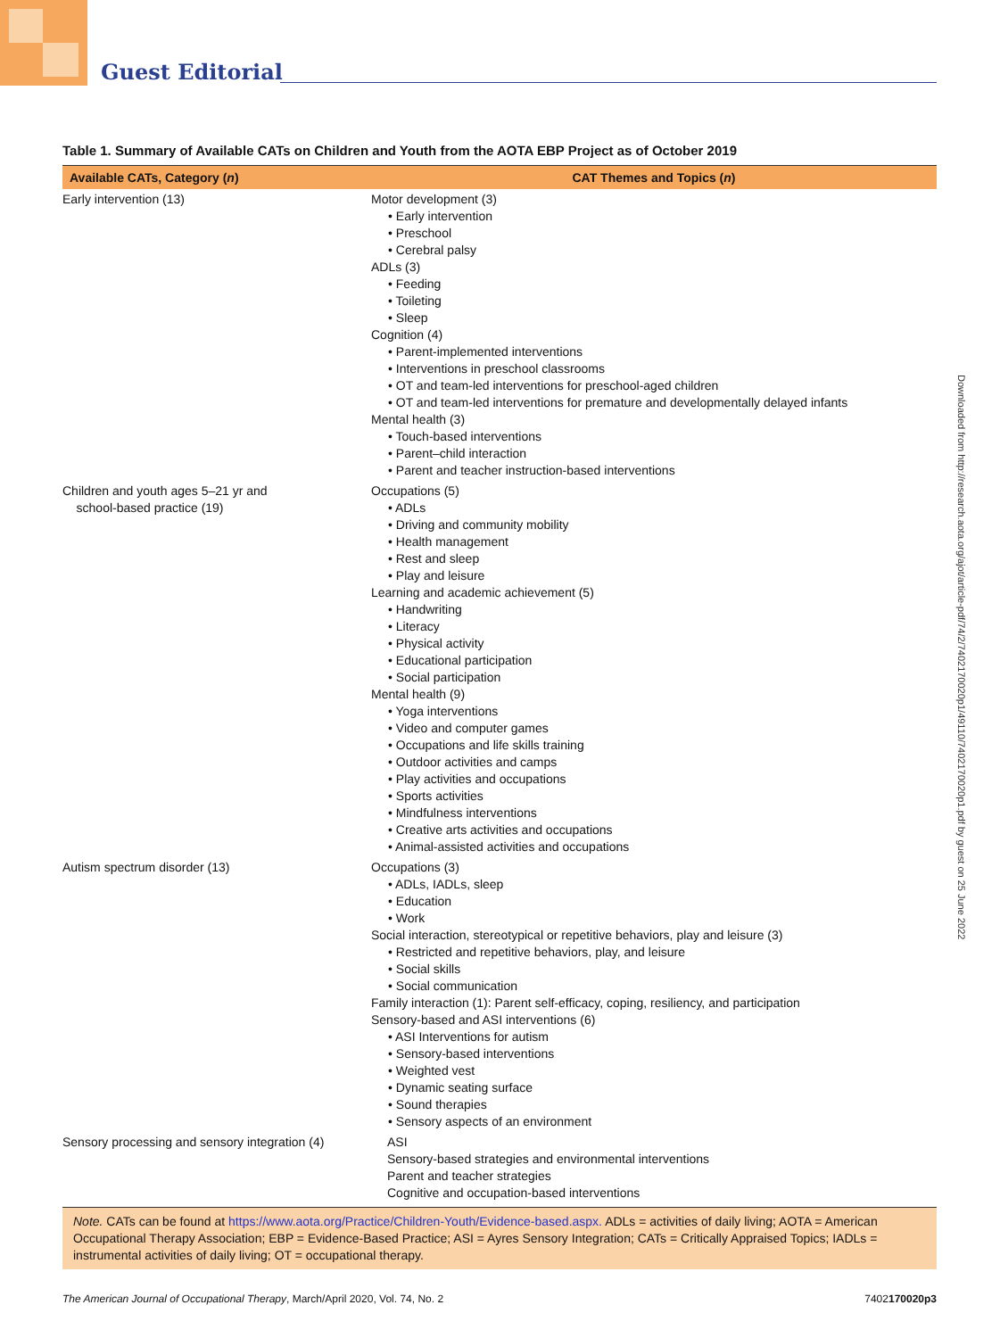Guest Editorial
Downloaded from http://research.aota.org/ajot/article-pdf/74/2/7402170020p1/49110/7402170020p1.pdf by guest on 25 June 2022
Table 1. Summary of Available CATs on Children and Youth from the AOTA EBP Project as of October 2019
| Available CATs, Category ( n ) | CAT Themes and Topics ( n ) |
| --- | --- |
| Early intervention (13) | Motor development (3) • Early intervention • Preschool • Cerebral palsy ADLs (3) • Feeding • Toileting • Sleep Cognition (4) • Parent-implemented interventions • Interventions in preschool classrooms • OT and team-led interventions for preschool-aged children • OT and team-led interventions for premature and developmentally delayed infants Mental health (3) • Touch-based interventions • Parent–child interaction • Parent and teacher instruction-based interventions |
| Children and youth ages 5–21 yr and school-based practice (19) | Occupations (5) • ADLs • Driving and community mobility • Health management • Rest and sleep • Play and leisure Learning and academic achievement (5) • Handwriting • Literacy • Physical activity • Educational participation • Social participation Mental health (9) • Yoga interventions • Video and computer games • Occupations and life skills training • Outdoor activities and camps • Play activities and occupations • Sports activities • Mindfulness interventions • Creative arts activities and occupations • Animal-assisted activities and occupations |
| Autism spectrum disorder (13) | Occupations (3) • ADLs, IADLs, sleep • Education • Work Social interaction, stereotypical or repetitive behaviors, play and leisure (3) • Restricted and repetitive behaviors, play, and leisure • Social skills • Social communication Family interaction (1): Parent self-efficacy, coping, resiliency, and participation Sensory-based and ASI interventions (6) • ASI Interventions for autism • Sensory-based interventions • Weighted vest • Dynamic seating surface • Sound therapies • Sensory aspects of an environment |
| Sensory processing and sensory integration (4) | ASI Sensory-based strategies and environmental interventions Parent and teacher strategies Cognitive and occupation-based interventions |
Note. CATs can be found at https://www.aota.org/Practice/Children-Youth/Evidence-based.aspx. ADLs = activities of daily living; AOTA = American Occupational Therapy Association; EBP = Evidence-Based Practice; ASI = Ayres Sensory Integration; CATs = Critically Appraised Topics; IADLs = instrumental activities of daily living; OT = occupational therapy.
The American Journal of Occupational Therapy, March/April 2020, Vol. 74, No. 2 7402170020p3